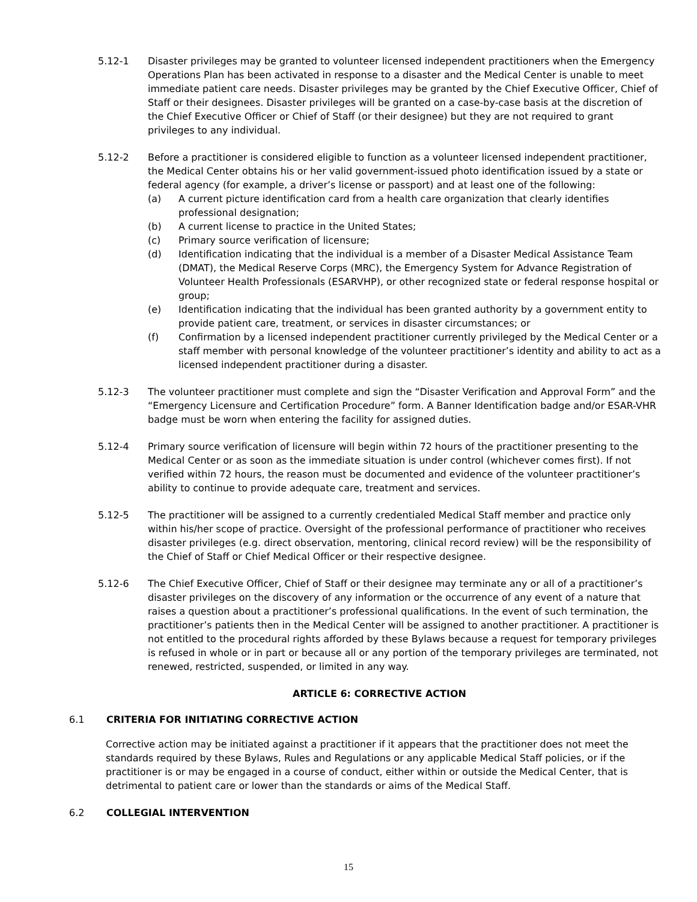5.12-1 Disaster privileges may be granted to volunteer licensed independent practitioners when the Emergency Operations Plan has been activated in response to a disaster and the Medical Center is unable to meet immediate patient care needs. Disaster privileges may be granted by the Chief Executive Officer, Chief of Staff or their designees. Disaster privileges will be granted on a case-by-case basis at the discretion of the Chief Executive Officer or Chief of Staff (or their designee) but they are not required to grant privileges to any individual.
5.12-2 Before a practitioner is considered eligible to function as a volunteer licensed independent practitioner, the Medical Center obtains his or her valid government-issued photo identification issued by a state or federal agency (for example, a driver’s license or passport) and at least one of the following:
(a) A current picture identification card from a health care organization that clearly identifies professional designation;
(b) A current license to practice in the United States;
(c) Primary source verification of licensure;
(d) Identification indicating that the individual is a member of a Disaster Medical Assistance Team (DMAT), the Medical Reserve Corps (MRC), the Emergency System for Advance Registration of Volunteer Health Professionals (ESARVHP), or other recognized state or federal response hospital or group;
(e) Identification indicating that the individual has been granted authority by a government entity to provide patient care, treatment, or services in disaster circumstances; or
(f) Confirmation by a licensed independent practitioner currently privileged by the Medical Center or a staff member with personal knowledge of the volunteer practitioner’s identity and ability to act as a licensed independent practitioner during a disaster.
5.12-3 The volunteer practitioner must complete and sign the “Disaster Verification and Approval Form” and the “Emergency Licensure and Certification Procedure” form. A Banner Identification badge and/or ESAR-VHR badge must be worn when entering the facility for assigned duties.
5.12-4 Primary source verification of licensure will begin within 72 hours of the practitioner presenting to the Medical Center or as soon as the immediate situation is under control (whichever comes first). If not verified within 72 hours, the reason must be documented and evidence of the volunteer practitioner’s ability to continue to provide adequate care, treatment and services.
5.12-5 The practitioner will be assigned to a currently credentialed Medical Staff member and practice only within his/her scope of practice. Oversight of the professional performance of practitioner who receives disaster privileges (e.g. direct observation, mentoring, clinical record review) will be the responsibility of the Chief of Staff or Chief Medical Officer or their respective designee.
5.12-6 The Chief Executive Officer, Chief of Staff or their designee may terminate any or all of a practitioner’s disaster privileges on the discovery of any information or the occurrence of any event of a nature that raises a question about a practitioner’s professional qualifications. In the event of such termination, the practitioner’s patients then in the Medical Center will be assigned to another practitioner. A practitioner is not entitled to the procedural rights afforded by these Bylaws because a request for temporary privileges is refused in whole or in part or because all or any portion of the temporary privileges are terminated, not renewed, restricted, suspended, or limited in any way.
ARTICLE 6: CORRECTIVE ACTION
6.1 CRITERIA FOR INITIATING CORRECTIVE ACTION
Corrective action may be initiated against a practitioner if it appears that the practitioner does not meet the standards required by these Bylaws, Rules and Regulations or any applicable Medical Staff policies, or if the practitioner is or may be engaged in a course of conduct, either within or outside the Medical Center, that is detrimental to patient care or lower than the standards or aims of the Medical Staff.
6.2 COLLEGIAL INTERVENTION
15